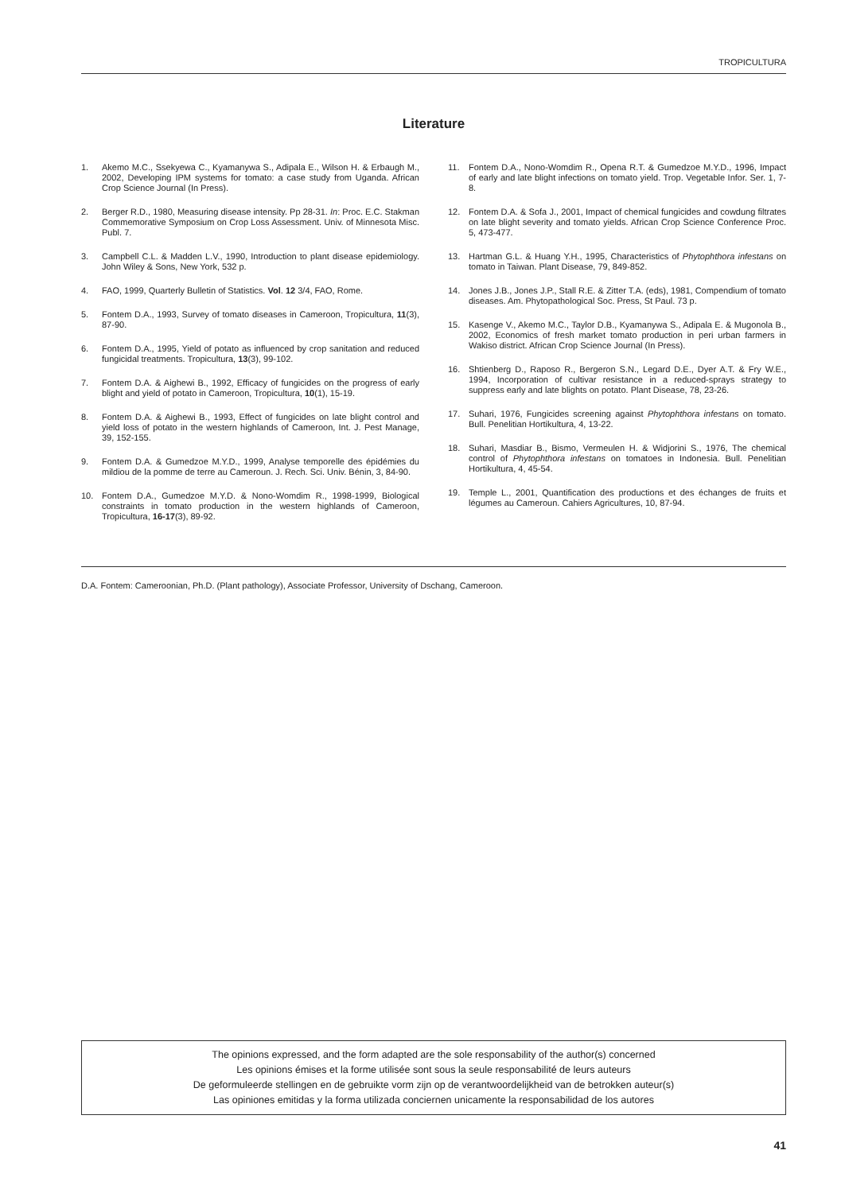TROPICULTURA
Literature
1. Akemo M.C., Ssekyewa C., Kyamanywa S., Adipala E., Wilson H. & Erbaugh M., 2002, Developing IPM systems for tomato: a case study from Uganda. African Crop Science Journal (In Press).
2. Berger R.D., 1980, Measuring disease intensity. Pp 28-31. In: Proc. E.C. Stakman Commemorative Symposium on Crop Loss Assessment. Univ. of Minnesota Misc. Publ. 7.
3. Campbell C.L. & Madden L.V., 1990, Introduction to plant disease epidemiology. John Wiley & Sons, New York, 532 p.
4. FAO, 1999, Quarterly Bulletin of Statistics. Vol. 12 3/4, FAO, Rome.
5. Fontem D.A., 1993, Survey of tomato diseases in Cameroon, Tropicultura, 11(3), 87-90.
6. Fontem D.A., 1995, Yield of potato as influenced by crop sanitation and reduced fungicidal treatments. Tropicultura, 13(3), 99-102.
7. Fontem D.A. & Aighewi B., 1992, Efficacy of fungicides on the progress of early blight and yield of potato in Cameroon, Tropicultura, 10(1), 15-19.
8. Fontem D.A. & Aighewi B., 1993, Effect of fungicides on late blight control and yield loss of potato in the western highlands of Cameroon, Int. J. Pest Manage, 39, 152-155.
9. Fontem D.A. & Gumedzoe M.Y.D., 1999, Analyse temporelle des épidémies du mildiou de la pomme de terre au Cameroun. J. Rech. Sci. Univ. Bénin, 3, 84-90.
10. Fontem D.A., Gumedzoe M.Y.D. & Nono-Womdim R., 1998-1999, Biological constraints in tomato production in the western highlands of Cameroon, Tropicultura, 16-17(3), 89-92.
11. Fontem D.A., Nono-Womdim R., Opena R.T. & Gumedzoe M.Y.D., 1996, Impact of early and late blight infections on tomato yield. Trop. Vegetable Infor. Ser. 1, 7-8.
12. Fontem D.A. & Sofa J., 2001, Impact of chemical fungicides and cowdung filtrates on late blight severity and tomato yields. African Crop Science Conference Proc. 5, 473-477.
13. Hartman G.L. & Huang Y.H., 1995, Characteristics of Phytophthora infestans on tomato in Taiwan. Plant Disease, 79, 849-852.
14. Jones J.B., Jones J.P., Stall R.E. & Zitter T.A. (eds), 1981, Compendium of tomato diseases. Am. Phytopathological Soc. Press, St Paul. 73 p.
15. Kasenge V., Akemo M.C., Taylor D.B., Kyamanywa S., Adipala E. & Mugonola B., 2002, Economics of fresh market tomato production in peri urban farmers in Wakiso district. African Crop Science Journal (In Press).
16. Shtienberg D., Raposo R., Bergeron S.N., Legard D.E., Dyer A.T. & Fry W.E., 1994, Incorporation of cultivar resistance in a reduced-sprays strategy to suppress early and late blights on potato. Plant Disease, 78, 23-26.
17. Suhari, 1976, Fungicides screening against Phytophthora infestans on tomato. Bull. Penelitian Hortikultura, 4, 13-22.
18. Suhari, Masdiar B., Bismo, Vermeulen H. & Widjorini S., 1976, The chemical control of Phytophthora infestans on tomatoes in Indonesia. Bull. Penelitian Hortikultura, 4, 45-54.
19. Temple L., 2001, Quantification des productions et des échanges de fruits et légumes au Cameroun. Cahiers Agricultures, 10, 87-94.
D.A. Fontem: Cameroonian, Ph.D. (Plant pathology), Associate Professor, University of Dschang, Cameroon.
The opinions expressed, and the form adapted are the sole responsability of the author(s) concerned
Les opinions émises et la forme utilisée sont sous la seule responsabilité de leurs auteurs
De geformuleerde stellingen en de gebruikte vorm zijn op de verantwoordelijkheid van de betrokken auteur(s)
Las opiniones emitidas y la forma utilizada conciernen unicamente la responsabilidad de los autores
41